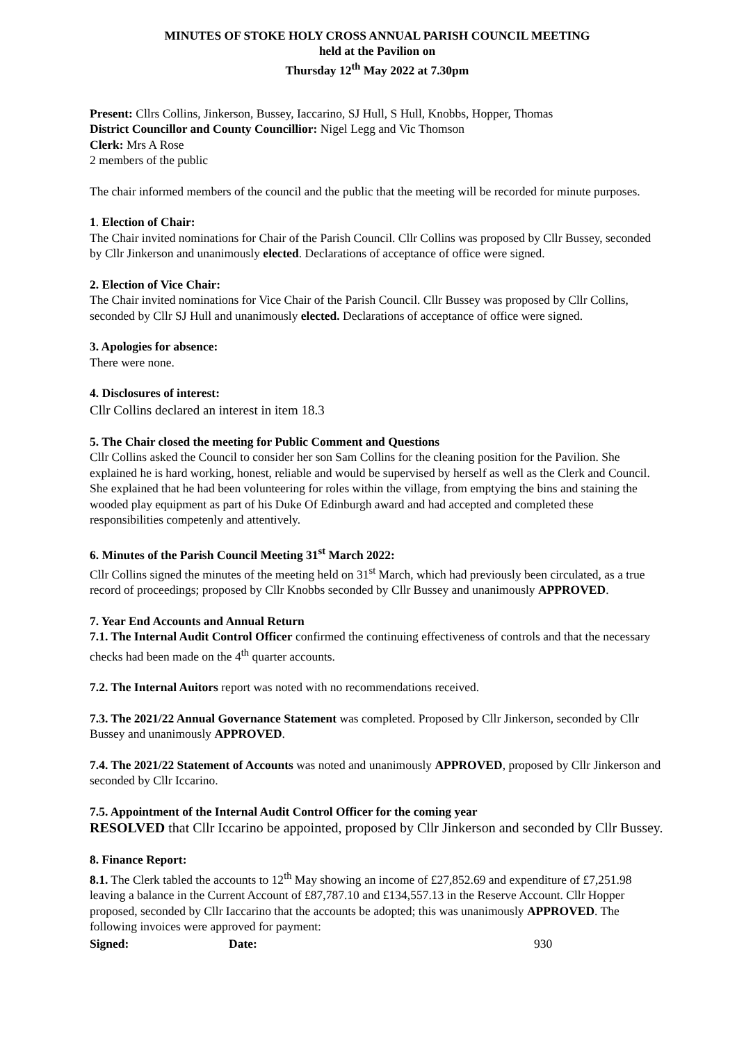MINUTES OF STOKE HOLY CROSS ANNUAL PARISH COUNCIL MEETING
held at the Pavilion on
Thursday 12<sup>th</sup> May 2022 at 7.30pm
Present: Cllrs Collins, Jinkerson, Bussey, Iaccarino, SJ Hull, S Hull, Knobbs, Hopper, Thomas
District Councillor and County Councillior: Nigel Legg and Vic Thomson
Clerk: Mrs A Rose
2 members of the public
The chair informed members of the council and the public that the meeting will be recorded for minute purposes.
1. Election of Chair:
The Chair invited nominations for Chair of the Parish Council. Cllr Collins was proposed by Cllr Bussey, seconded by Cllr Jinkerson and unanimously elected. Declarations of acceptance of office were signed.
2. Election of Vice Chair:
The Chair invited nominations for Vice Chair of the Parish Council. Cllr Bussey was proposed by Cllr Collins, seconded by Cllr SJ Hull and unanimously elected. Declarations of acceptance of office were signed.
3. Apologies for absence:
There were none.
4. Disclosures of interest:
Cllr Collins declared an interest in item 18.3
5. The Chair closed the meeting for Public Comment and Questions
Cllr Collins asked the Council to consider her son Sam Collins for the cleaning position for the Pavilion. She explained he is hard working, honest, reliable and would be supervised by herself as well as the Clerk and Council. She explained that he had been volunteering for roles within the village, from emptying the bins and staining the wooded play equipment as part of his Duke Of Edinburgh award and had accepted and completed these responsibilities competenly and attentively.
6. Minutes of the Parish Council Meeting 31<sup>st</sup> March 2022:
Cllr Collins signed the minutes of the meeting held on 31<sup>st</sup> March, which had previously been circulated, as a true record of proceedings; proposed by Cllr Knobbs seconded by Cllr Bussey and unanimously APPROVED.
7. Year End Accounts and Annual Return
7.1. The Internal Audit Control Officer confirmed the continuing effectiveness of controls and that the necessary checks had been made on the 4<sup>th</sup> quarter accounts.
7.2. The Internal Auitors report was noted with no recommendations received.
7.3. The 2021/22 Annual Governance Statement was completed. Proposed by Cllr Jinkerson, seconded by Cllr Bussey and unanimously APPROVED.
7.4. The 2021/22 Statement of Accounts was noted and unanimously APPROVED, proposed by Cllr Jinkerson and seconded by Cllr Iccarino.
7.5. Appointment of the Internal Audit Control Officer for the coming year
RESOLVED that Cllr Iccarino be appointed, proposed by Cllr Jinkerson and seconded by Cllr Bussey.
8. Finance Report:
8.1. The Clerk tabled the accounts to 12<sup>th</sup> May showing an income of £27,852.69 and expenditure of £7,251.98 leaving a balance in the Current Account of £87,787.10 and £134,557.13 in the Reserve Account. Cllr Hopper proposed, seconded by Cllr Iaccarino that the accounts be adopted; this was unanimously APPROVED. The following invoices were approved for payment:
Signed: Date: 930